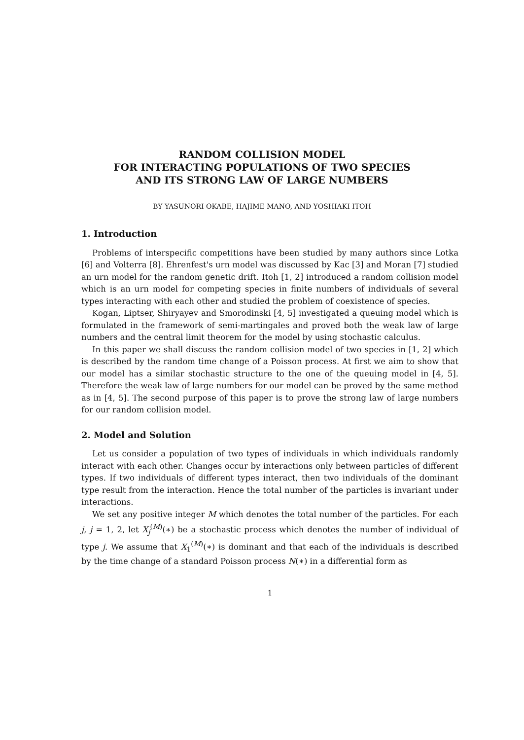RANDOM COLLISION MODEL
FOR INTERACTING POPULATIONS OF TWO SPECIES
AND ITS STRONG LAW OF LARGE NUMBERS
BY YASUNORI OKABE, HAJIME MANO, AND YOSHIAKI ITOH
1. Introduction
Problems of interspecific competitions have been studied by many authors since Lotka [6] and Volterra [8]. Ehrenfest's urn model was discussed by Kac [3] and Moran [7] studied an urn model for the random genetic drift. Itoh [1, 2] introduced a random collision model which is an urn model for competing species in finite numbers of individuals of several types interacting with each other and studied the problem of coexistence of species.
Kogan, Liptser, Shiryayev and Smorodinski [4, 5] investigated a queuing model which is formulated in the framework of semi-martingales and proved both the weak law of large numbers and the central limit theorem for the model by using stochastic calculus.
In this paper we shall discuss the random collision model of two species in [1, 2] which is described by the random time change of a Poisson process. At first we aim to show that our model has a similar stochastic structure to the one of the queuing model in [4, 5]. Therefore the weak law of large numbers for our model can be proved by the same method as in [4, 5]. The second purpose of this paper is to prove the strong law of large numbers for our random collision model.
2. Model and Solution
Let us consider a population of two types of individuals in which individuals randomly interact with each other. Changes occur by interactions only between particles of different types. If two individuals of different types interact, then two individuals of the dominant type result from the interaction. Hence the total number of the particles is invariant under interactions.
We set any positive integer M which denotes the total number of the particles. For each j, j = 1, 2, let X<sub>j</sub><sup>(M)</sup>(∗) be a stochastic process which denotes the number of individual of type j. We assume that X<sub>1</sub><sup>(M)</sup>(∗) is dominant and that each of the individuals is described by the time change of a standard Poisson process N(∗) in a differential form as
1